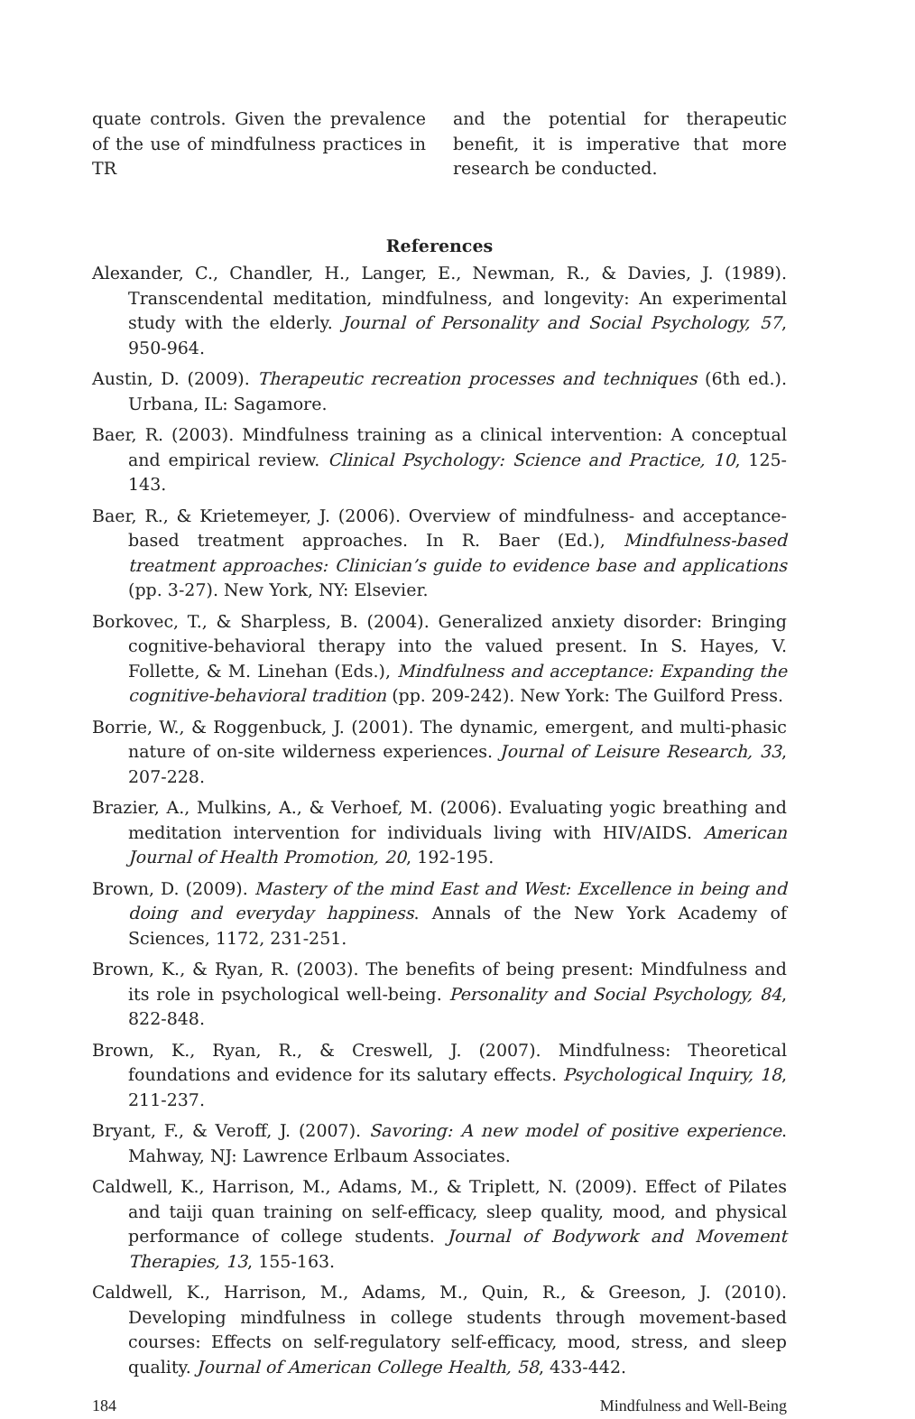quate controls. Given the prevalence of the use of mindfulness practices in TR
and the potential for therapeutic benefit, it is imperative that more research be conducted.
References
Alexander, C., Chandler, H., Langer, E., Newman, R., & Davies, J. (1989). Transcendental meditation, mindfulness, and longevity: An experimental study with the elderly. Journal of Personality and Social Psychology, 57, 950-964.
Austin, D. (2009). Therapeutic recreation processes and techniques (6th ed.). Urbana, IL: Sagamore.
Baer, R. (2003). Mindfulness training as a clinical intervention: A conceptual and empirical review. Clinical Psychology: Science and Practice, 10, 125-143.
Baer, R., & Krietemeyer, J. (2006). Overview of mindfulness- and acceptance-based treatment approaches. In R. Baer (Ed.), Mindfulness-based treatment approaches: Clinician’s guide to evidence base and applications (pp. 3-27). New York, NY: Elsevier.
Borkovec, T., & Sharpless, B. (2004). Generalized anxiety disorder: Bringing cognitive-behavioral therapy into the valued present. In S. Hayes, V. Follette, & M. Linehan (Eds.), Mindfulness and acceptance: Expanding the cognitive-behavioral tradition (pp. 209-242). New York: The Guilford Press.
Borrie, W., & Roggenbuck, J. (2001). The dynamic, emergent, and multi-phasic nature of on-site wilderness experiences. Journal of Leisure Research, 33, 207-228.
Brazier, A., Mulkins, A., & Verhoef, M. (2006). Evaluating yogic breathing and meditation intervention for individuals living with HIV/AIDS. American Journal of Health Promotion, 20, 192-195.
Brown, D. (2009). Mastery of the mind East and West: Excellence in being and doing and everyday happiness. Annals of the New York Academy of Sciences, 1172, 231-251.
Brown, K., & Ryan, R. (2003). The benefits of being present: Mindfulness and its role in psychological well-being. Personality and Social Psychology, 84, 822-848.
Brown, K., Ryan, R., & Creswell, J. (2007). Mindfulness: Theoretical foundations and evidence for its salutary effects. Psychological Inquiry, 18, 211-237.
Bryant, F., & Veroff, J. (2007). Savoring: A new model of positive experience. Mahway, NJ: Lawrence Erlbaum Associates.
Caldwell, K., Harrison, M., Adams, M., & Triplett, N. (2009). Effect of Pilates and taiji quan training on self-efficacy, sleep quality, mood, and physical performance of college students. Journal of Bodywork and Movement Therapies, 13, 155-163.
Caldwell, K., Harrison, M., Adams, M., Quin, R., & Greeson, J. (2010). Developing mindfulness in college students through movement-based courses: Effects on self-regulatory self-efficacy, mood, stress, and sleep quality. Journal of American College Health, 58, 433-442.
184 Mindfulness and Well-Being